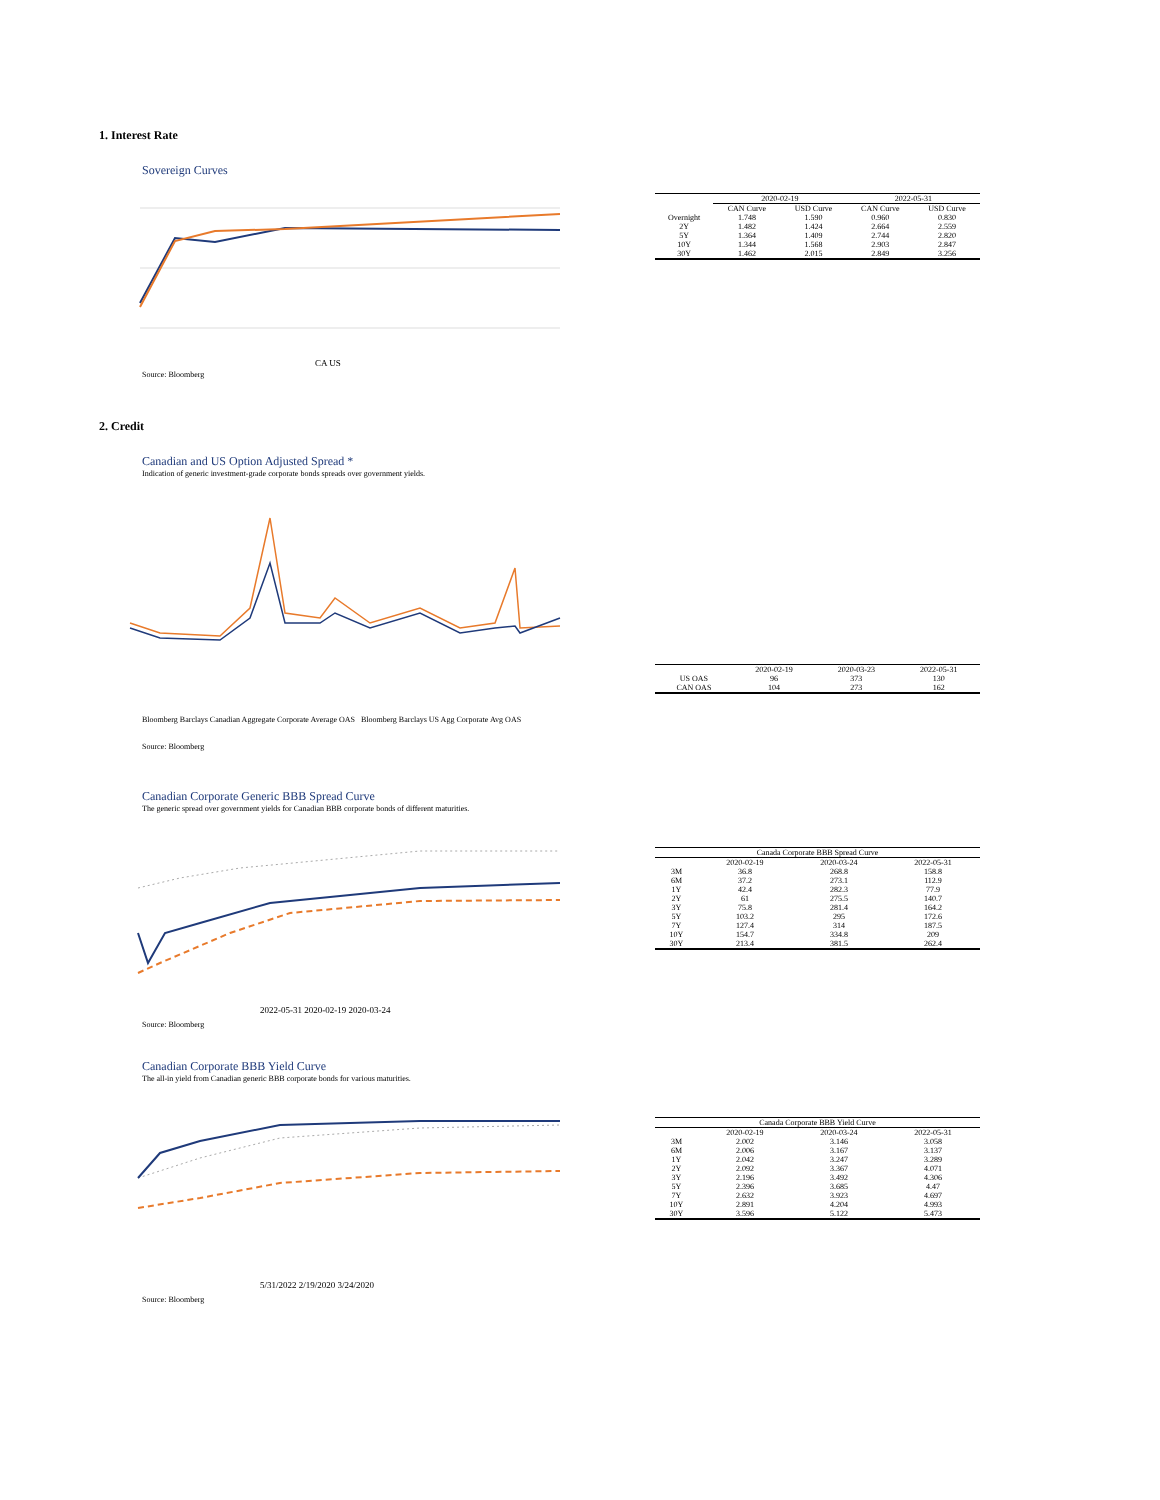1. Interest Rate
Sovereign Curves
CA US
Source: Bloomberg
| | 2020-02-19 | | 2022-05-31 | |
| --- | --- | --- | --- | --- |
| | CAN Curve | USD Curve | CAN Curve | USD Curve |
| Overnight | 1.748 | 1.590 | 0.960 | 0.830 |
| 2Y | 1.482 | 1.424 | 2.664 | 2.559 |
| 5Y | 1.364 | 1.409 | 2.744 | 2.820 |
| 10Y | 1.344 | 1.568 | 2.903 | 2.847 |
| 30Y | 1.462 | 2.015 | 2.849 | 3.256 |
2. Credit
Canadian and US Option Adjusted Spread *
Indication of generic investment-grade corporate bonds spreads over government yields.
Bloomberg Barclays Canadian Aggregate Corporate Average OAS Bloomberg Barclays US Agg Corporate Avg OAS
Source: Bloomberg
| | 2020-02-19 | 2020-03-23 | 2022-05-31 |
| --- | --- | --- | --- |
| US OAS | 96 | 373 | 130 |
| CAN OAS | 104 | 273 | 162 |
Canadian Corporate Generic BBB Spread Curve
The generic spread over government yields for Canadian BBB corporate bonds of different maturities.
2022-05-31 2020-02-19 2020-03-24
Source: Bloomberg
| Canada Corporate BBB Spread Curve | | | |
| --- | --- | --- | --- |
| | 2020-02-19 | 2020-03-24 | 2022-05-31 |
| 3M | 36.8 | 268.8 | 158.8 |
| 6M | 37.2 | 273.1 | 112.9 |
| 1Y | 42.4 | 282.3 | 77.9 |
| 2Y | 61 | 275.5 | 140.7 |
| 3Y | 75.8 | 281.4 | 164.2 |
| 5Y | 103.2 | 295 | 172.6 |
| 7Y | 127.4 | 314 | 187.5 |
| 10Y | 154.7 | 334.8 | 209 |
| 30Y | 213.4 | 381.5 | 262.4 |
Canadian Corporate BBB Yield Curve
The all-in yield from Canadian generic BBB corporate bonds for various maturities.
5/31/2022 2/19/2020 3/24/2020
Source: Bloomberg
| Canada Corporate BBB Yield Curve | | | |
| --- | --- | --- | --- |
| | 2020-02-19 | 2020-03-24 | 2022-05-31 |
| 3M | 2.002 | 3.146 | 3.058 |
| 6M | 2.006 | 3.167 | 3.137 |
| 1Y | 2.042 | 3.247 | 3.289 |
| 2Y | 2.092 | 3.367 | 4.071 |
| 3Y | 2.196 | 3.492 | 4.306 |
| 5Y | 2.396 | 3.685 | 4.47 |
| 7Y | 2.632 | 3.923 | 4.697 |
| 10Y | 2.891 | 4.204 | 4.993 |
| 30Y | 3.596 | 5.122 | 5.473 |